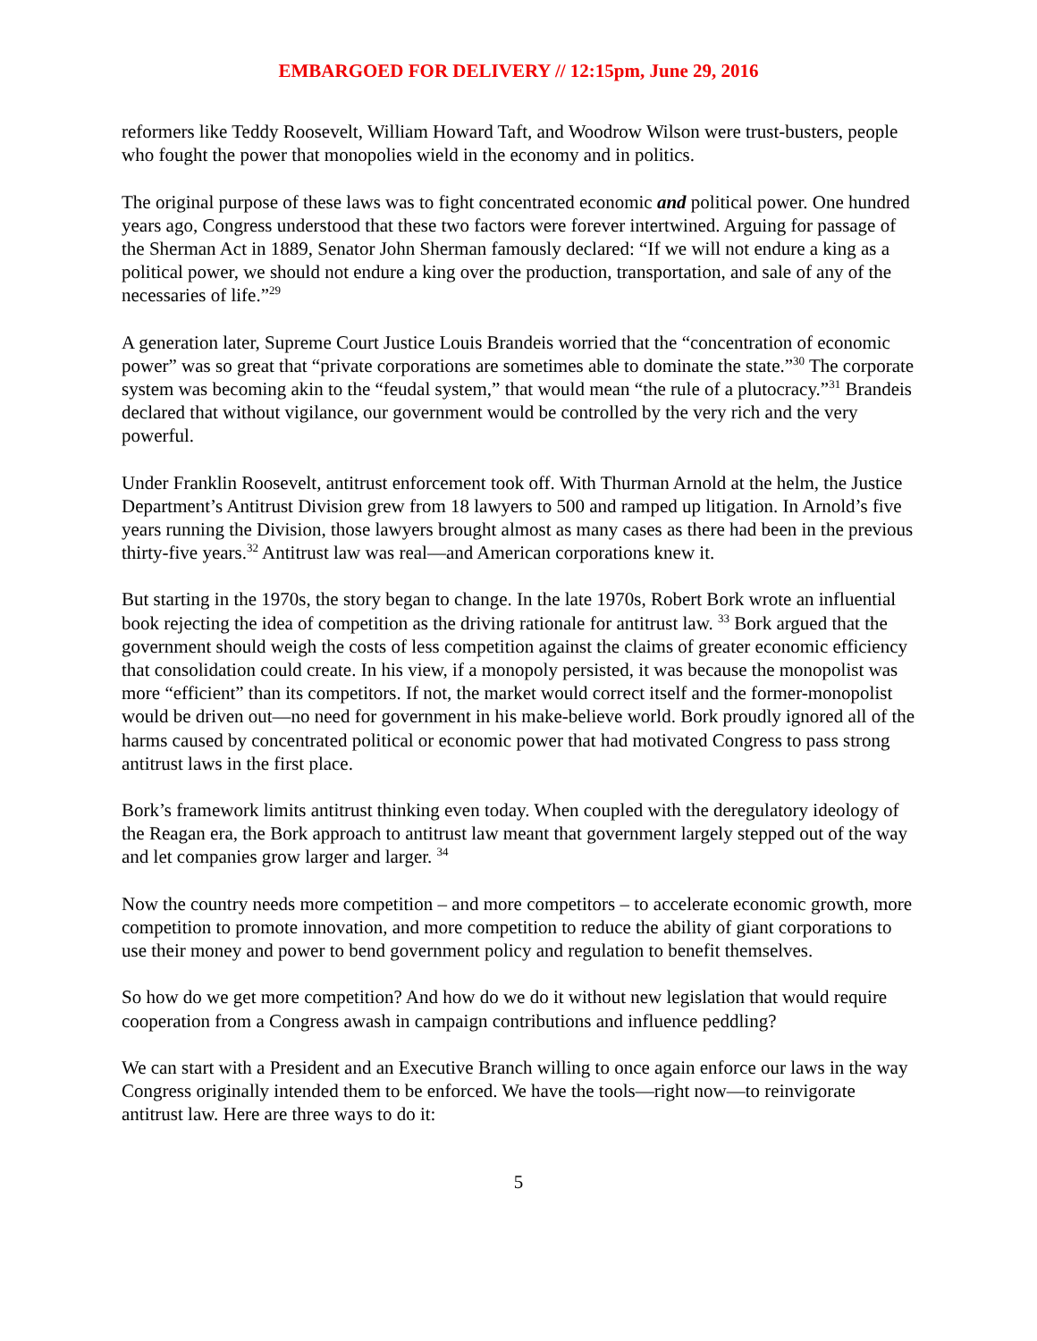EMBARGOED FOR DELIVERY // 12:15pm, June 29, 2016
reformers like Teddy Roosevelt, William Howard Taft, and Woodrow Wilson were trust-busters, people who fought the power that monopolies wield in the economy and in politics.
The original purpose of these laws was to fight concentrated economic and political power. One hundred years ago, Congress understood that these two factors were forever intertwined. Arguing for passage of the Sherman Act in 1889, Senator John Sherman famously declared: “If we will not endure a king as a political power, we should not endure a king over the production, transportation, and sale of any of the necessaries of life.”<sup>29</sup>
A generation later, Supreme Court Justice Louis Brandeis worried that the “concentration of economic power” was so great that “private corporations are sometimes able to dominate the state.”<sup>30</sup> The corporate system was becoming akin to the “feudal system,” that would mean “the rule of a plutocracy.”<sup>31</sup> Brandeis declared that without vigilance, our government would be controlled by the very rich and the very powerful.
Under Franklin Roosevelt, antitrust enforcement took off. With Thurman Arnold at the helm, the Justice Department’s Antitrust Division grew from 18 lawyers to 500 and ramped up litigation. In Arnold’s five years running the Division, those lawyers brought almost as many cases as there had been in the previous thirty-five years.<sup>32</sup> Antitrust law was real—and American corporations knew it.
But starting in the 1970s, the story began to change. In the late 1970s, Robert Bork wrote an influential book rejecting the idea of competition as the driving rationale for antitrust law. <sup>33</sup> Bork argued that the government should weigh the costs of less competition against the claims of greater economic efficiency that consolidation could create. In his view, if a monopoly persisted, it was because the monopolist was more “efficient” than its competitors. If not, the market would correct itself and the former-monopolist would be driven out—no need for government in his make-believe world. Bork proudly ignored all of the harms caused by concentrated political or economic power that had motivated Congress to pass strong antitrust laws in the first place.
Bork’s framework limits antitrust thinking even today. When coupled with the deregulatory ideology of the Reagan era, the Bork approach to antitrust law meant that government largely stepped out of the way and let companies grow larger and larger. <sup>34</sup>
Now the country needs more competition – and more competitors – to accelerate economic growth, more competition to promote innovation, and more competition to reduce the ability of giant corporations to use their money and power to bend government policy and regulation to benefit themselves.
So how do we get more competition? And how do we do it without new legislation that would require cooperation from a Congress awash in campaign contributions and influence peddling?
We can start with a President and an Executive Branch willing to once again enforce our laws in the way Congress originally intended them to be enforced. We have the tools—right now—to reinvigorate antitrust law. Here are three ways to do it:
5